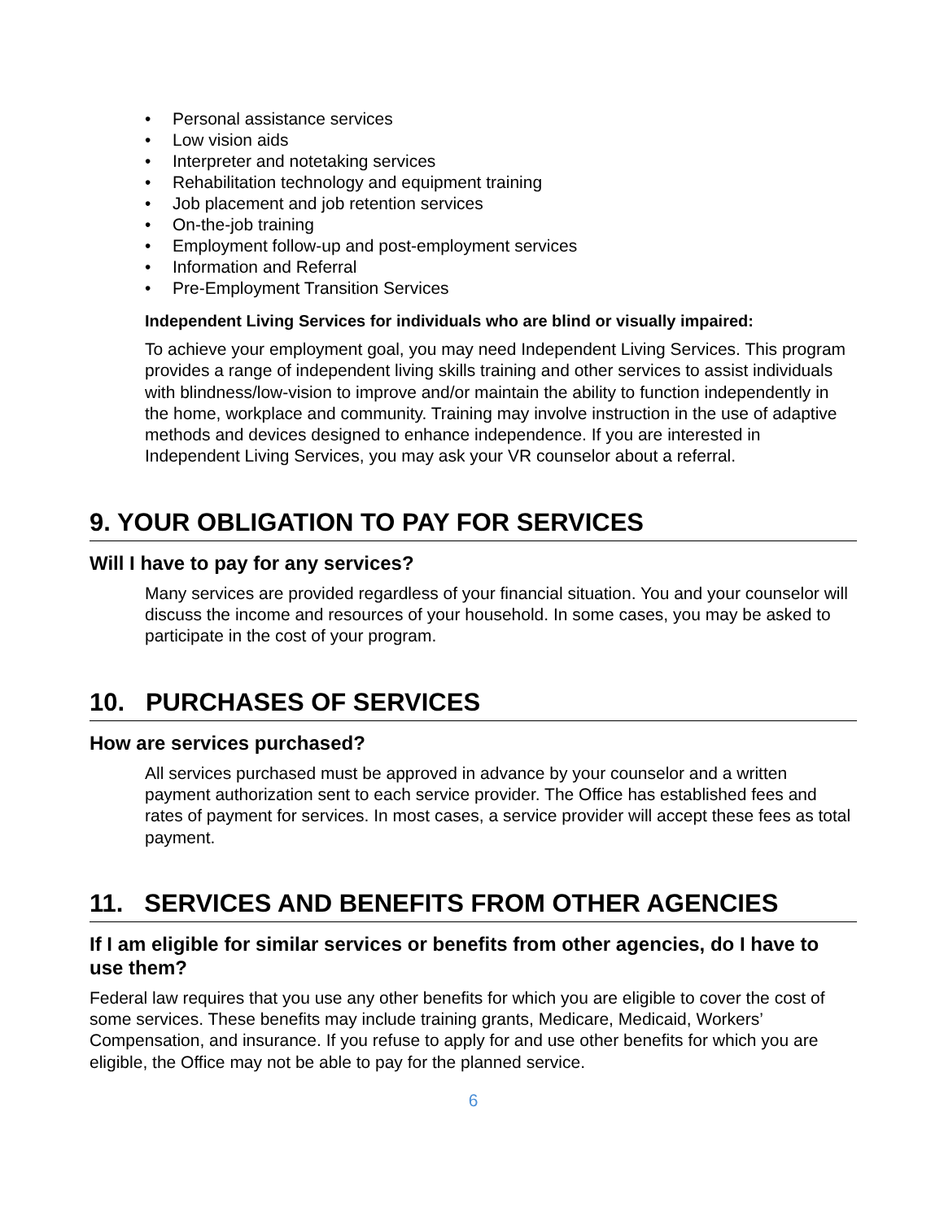• Personal assistance services
• Low vision aids
• Interpreter and notetaking services
• Rehabilitation technology and equipment training
• Job placement and job retention services
• On-the-job training
• Employment follow-up and post-employment services
• Information and Referral
• Pre-Employment Transition Services
Independent Living Services for individuals who are blind or visually impaired:
To achieve your employment goal, you may need Independent Living Services. This program provides a range of independent living skills training and other services to assist individuals with blindness/low-vision to improve and/or maintain the ability to function independently in the home, workplace and community. Training may involve instruction in the use of adaptive methods and devices designed to enhance independence. If you are interested in Independent Living Services, you may ask your VR counselor about a referral.
9. YOUR OBLIGATION TO PAY FOR SERVICES
Will I have to pay for any services?
Many services are provided regardless of your financial situation. You and your counselor will discuss the income and resources of your household. In some cases, you may be asked to participate in the cost of your program.
10. PURCHASES OF SERVICES
How are services purchased?
All services purchased must be approved in advance by your counselor and a written payment authorization sent to each service provider. The Office has established fees and rates of payment for services. In most cases, a service provider will accept these fees as total payment.
11. SERVICES AND BENEFITS FROM OTHER AGENCIES
If I am eligible for similar services or benefits from other agencies, do I have to use them?
Federal law requires that you use any other benefits for which you are eligible to cover the cost of some services. These benefits may include training grants, Medicare, Medicaid, Workers’ Compensation, and insurance. If you refuse to apply for and use other benefits for which you are eligible, the Office may not be able to pay for the planned service.
6